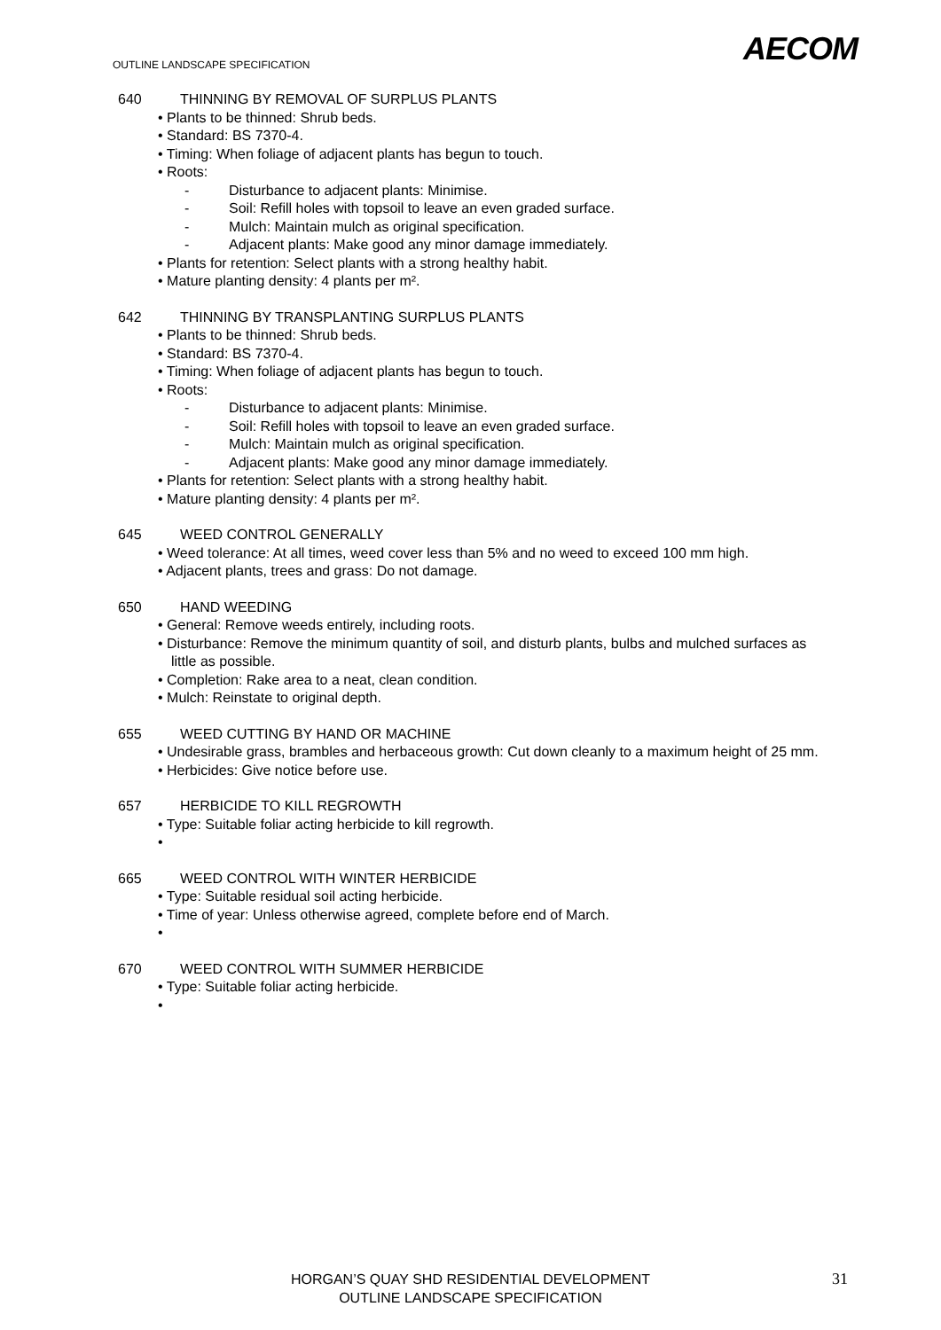OUTLINE LANDSCAPE SPECIFICATION
AECOM
640 THINNING BY REMOVAL OF SURPLUS PLANTS
• Plants to be thinned: Shrub beds.
• Standard: BS 7370-4.
• Timing: When foliage of adjacent plants has begun to touch.
• Roots:
- Disturbance to adjacent plants: Minimise.
- Soil: Refill holes with topsoil to leave an even graded surface.
- Mulch: Maintain mulch as original specification.
- Adjacent plants: Make good any minor damage immediately.
• Plants for retention: Select plants with a strong healthy habit.
• Mature planting density: 4 plants per m².
642 THINNING BY TRANSPLANTING SURPLUS PLANTS
• Plants to be thinned: Shrub beds.
• Standard: BS 7370-4.
• Timing: When foliage of adjacent plants has begun to touch.
• Roots:
- Disturbance to adjacent plants: Minimise.
- Soil: Refill holes with topsoil to leave an even graded surface.
- Mulch: Maintain mulch as original specification.
- Adjacent plants: Make good any minor damage immediately.
• Plants for retention: Select plants with a strong healthy habit.
• Mature planting density: 4 plants per m².
645 WEED CONTROL GENERALLY
• Weed tolerance: At all times, weed cover less than 5% and no weed to exceed 100 mm high.
• Adjacent plants, trees and grass: Do not damage.
650 HAND WEEDING
• General: Remove weeds entirely, including roots.
• Disturbance: Remove the minimum quantity of soil, and disturb plants, bulbs and mulched surfaces as little as possible.
• Completion: Rake area to a neat, clean condition.
• Mulch: Reinstate to original depth.
655 WEED CUTTING BY HAND OR MACHINE
• Undesirable grass, brambles and herbaceous growth: Cut down cleanly to a maximum height of 25 mm.
• Herbicides: Give notice before use.
657 HERBICIDE TO KILL REGROWTH
• Type: Suitable foliar acting herbicide to kill regrowth.
•
665 WEED CONTROL WITH WINTER HERBICIDE
• Type: Suitable residual soil acting herbicide.
• Time of year: Unless otherwise agreed, complete before end of March.
•
670 WEED CONTROL WITH SUMMER HERBICIDE
• Type: Suitable foliar acting herbicide.
•
HORGAN’S QUAY SHD RESIDENTIAL DEVELOPMENT
OUTLINE LANDSCAPE SPECIFICATION
31